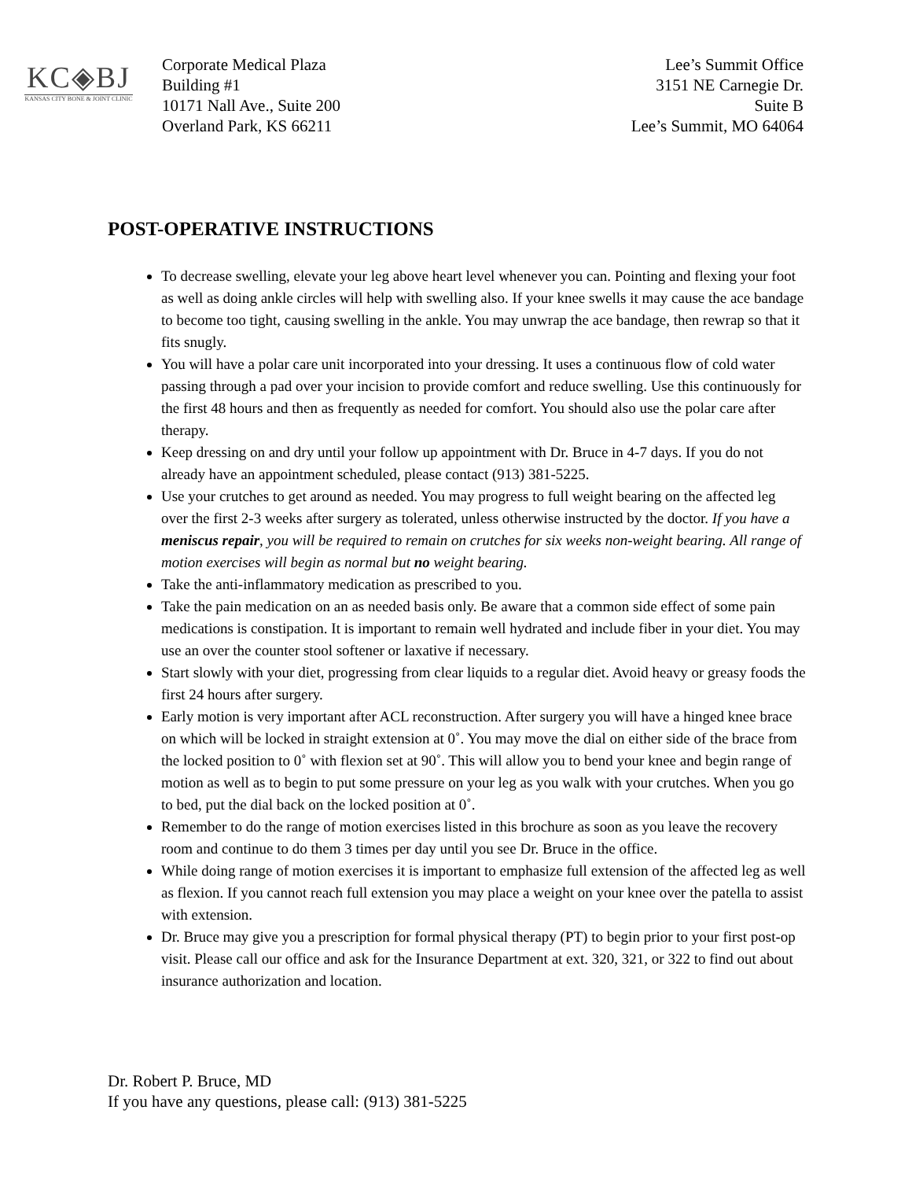KC◈BJ
KANSAS CITY BONE & JOINT CLINIC
Corporate Medical Plaza
Building #1
10171 Nall Ave., Suite 200
Overland Park, KS 66211
Lee’s Summit Office
3151 NE Carnegie Dr.
Suite B
Lee’s Summit, MO 64064
POST-OPERATIVE INSTRUCTIONS
To decrease swelling, elevate your leg above heart level whenever you can. Pointing and flexing your foot as well as doing ankle circles will help with swelling also. If your knee swells it may cause the ace bandage to become too tight, causing swelling in the ankle. You may unwrap the ace bandage, then rewrap so that it fits snugly.
You will have a polar care unit incorporated into your dressing. It uses a continuous flow of cold water passing through a pad over your incision to provide comfort and reduce swelling. Use this continuously for the first 48 hours and then as frequently as needed for comfort. You should also use the polar care after therapy.
Keep dressing on and dry until your follow up appointment with Dr. Bruce in 4-7 days. If you do not already have an appointment scheduled, please contact (913) 381-5225.
Use your crutches to get around as needed. You may progress to full weight bearing on the affected leg over the first 2-3 weeks after surgery as tolerated, unless otherwise instructed by the doctor. If you have a meniscus repair, you will be required to remain on crutches for six weeks non-weight bearing. All range of motion exercises will begin as normal but no weight bearing.
Take the anti-inflammatory medication as prescribed to you.
Take the pain medication on an as needed basis only. Be aware that a common side effect of some pain medications is constipation. It is important to remain well hydrated and include fiber in your diet. You may use an over the counter stool softener or laxative if necessary.
Start slowly with your diet, progressing from clear liquids to a regular diet. Avoid heavy or greasy foods the first 24 hours after surgery.
Early motion is very important after ACL reconstruction. After surgery you will have a hinged knee brace on which will be locked in straight extension at 0˚. You may move the dial on either side of the brace from the locked position to 0˚ with flexion set at 90˚. This will allow you to bend your knee and begin range of motion as well as to begin to put some pressure on your leg as you walk with your crutches. When you go to bed, put the dial back on the locked position at 0˚.
Remember to do the range of motion exercises listed in this brochure as soon as you leave the recovery room and continue to do them 3 times per day until you see Dr. Bruce in the office.
While doing range of motion exercises it is important to emphasize full extension of the affected leg as well as flexion. If you cannot reach full extension you may place a weight on your knee over the patella to assist with extension.
Dr. Bruce may give you a prescription for formal physical therapy (PT) to begin prior to your first post-op visit. Please call our office and ask for the Insurance Department at ext. 320, 321, or 322 to find out about insurance authorization and location.
Dr. Robert P. Bruce, MD
If you have any questions, please call: (913) 381-5225